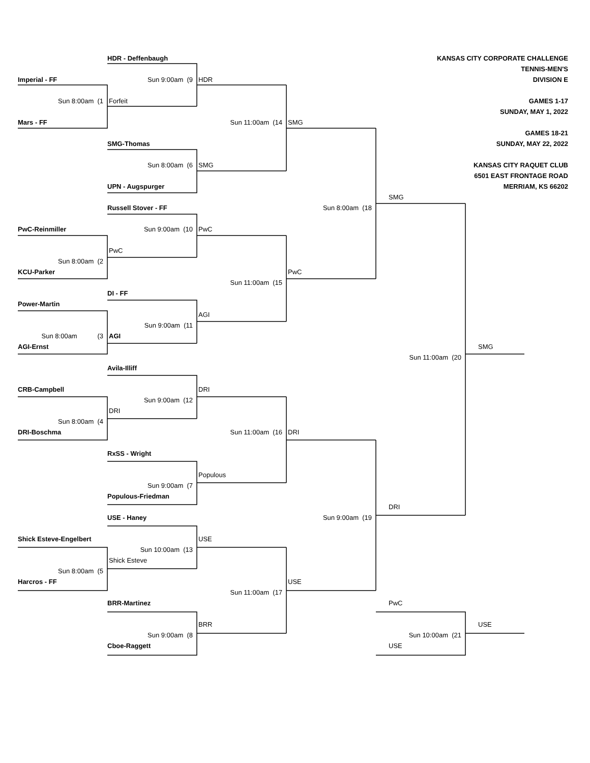HDR - Deffenbaugh
KANSAS CITY CORPORATE CHALLENGE
TENNIS-MEN'S
Imperial - FF
Sun 9:00am (9
HDR
DIVISION E
Sun 8:00am (1
Forfeit
GAMES 1-17
SUNDAY, MAY 1, 2022
Mars - FF
Sun 11:00am (14
SMG
GAMES 18-21
SMG-Thomas
SUNDAY, MAY 22, 2022
Sun 8:00am (6
SMG
KANSAS CITY RAQUET CLUB
6501 EAST FRONTAGE ROAD
UPN - Augspurger
MERRIAM, KS 66202
SMG
Russell Stover - FF
Sun 8:00am (18
PwC-Reinmiller
Sun 9:00am (10
PwC
PwC
Sun 8:00am (2
KCU-Parker
PwC
Sun 11:00am (15
DI - FF
Power-Martin
AGI
Sun 9:00am (11
Sun 8:00am (3
AGI
AGI-Ernst
SMG
Sun 11:00am (20
Avila-Illiff
CRB-Campbell
DRI
Sun 9:00am (12
DRI
Sun 8:00am (4
DRI-Boschma
Sun 11:00am (16
DRI
RxSS - Wright
Populous
Sun 9:00am (7
Populous-Friedman
DRI
USE - Haney
Sun 9:00am (19
Shick Esteve-Engelbert
USE
Sun 10:00am (13
Shick Esteve
Sun 8:00am (5
Harcros - FF
USE
Sun 11:00am (17
BRR-Martinez
PwC
BRR
USE
Sun 9:00am (8
Sun 10:00am (21
Cboe-Raggett
USE